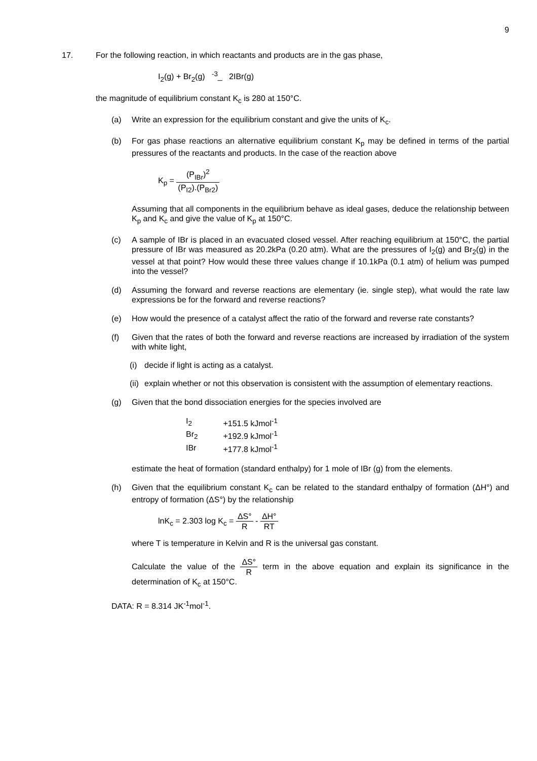9
17. For the following reaction, in which reactants and products are in the gas phase,
I<sub>2</sub>(g) + Br<sub>2</sub>(g) <sup>-3</sup>_ 2IBr(g)
the magnitude of equilibrium constant K<sub>c</sub> is 280 at 150°C.
(a) Write an expression for the equilibrium constant and give the units of K<sub>c</sub>.
(b) For gas phase reactions an alternative equilibrium constant K<sub>p</sub> may be defined in terms of the partial pressures of the reactants and products. In the case of the reaction above
K<sub>p</sub> = (P<sub>IBr</sub>)<sup>2</sup> (P<sub>I2</sub>).(P<sub>Br2</sub>)
Assuming that all components in the equilibrium behave as ideal gases, deduce the relationship between K<sub>p</sub> and K<sub>c</sub> and give the value of K<sub>p</sub> at 150°C.
(c) A sample of IBr is placed in an evacuated closed vessel. After reaching equilibrium at 150°C, the partial pressure of IBr was measured as 20.2kPa (0.20 atm). What are the pressures of I<sub>2</sub>(g) and Br<sub>2</sub>(g) in the vessel at that point? How would these three values change if 10.1kPa (0.1 atm) of helium was pumped into the vessel?
(d) Assuming the forward and reverse reactions are elementary (ie. single step), what would the rate law expressions be for the forward and reverse reactions?
(e) How would the presence of a catalyst affect the ratio of the forward and reverse rate constants?
(f) Given that the rates of both the forward and reverse reactions are increased by irradiation of the system with white light,
(i) decide if light is acting as a catalyst.
(ii)
explain whether or not this observation is consistent with the assumption of elementary reactions.
(g) Given that the bond dissociation energies for the species involved are
| I<sub>2</sub> | +151.5 kJmol<sup>-1</sup> |
| Br<sub>2</sub> | +192.9 kJmol<sup>-1</sup> |
| IBr | +177.8 kJmol<sup>-1</sup> |
estimate the heat of formation (standard enthalpy) for 1 mole of IBr (g) from the elements.
(h) Given that the equilibrium constant K<sub>c</sub> can be related to the standard enthalpy of formation (ΔH°) and entropy of formation (ΔS°) by the relationship
lnK<sub>c</sub> = 2.303 log K<sub>c</sub> = ΔS° R - ΔH° RT
where T is temperature in Kelvin and R is the universal gas constant.
Calculate the value of the ΔS° R term in the above equation and explain its significance in the determination of K<sub>c</sub> at 150°C.
DATA: R = 8.314 JK<sup>-1</sup>mol<sup>-1</sup>.